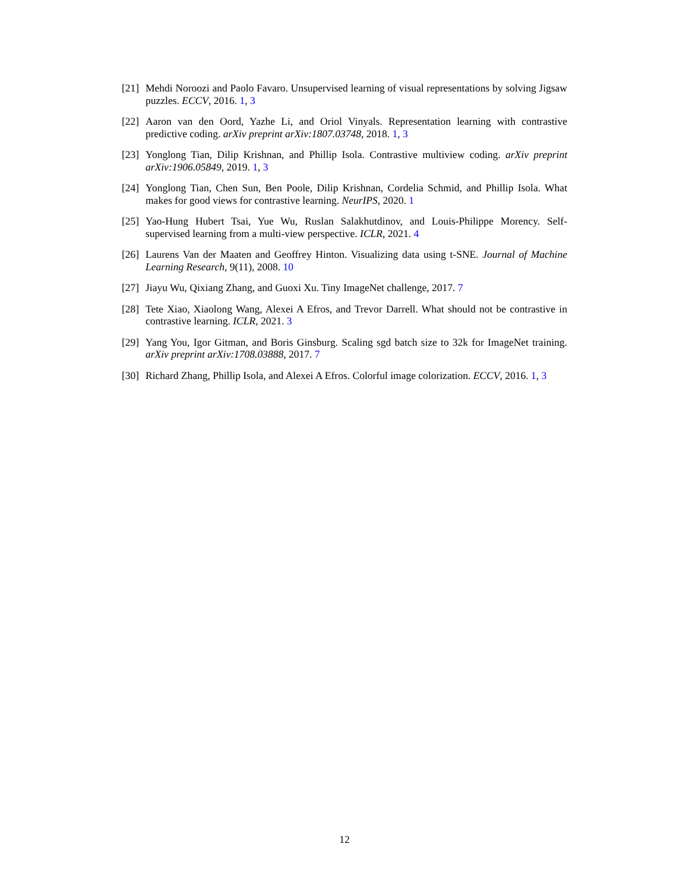[21] Mehdi Noroozi and Paolo Favaro. Unsupervised learning of visual representations by solving Jigsaw puzzles. ECCV, 2016. 1, 3
[22] Aaron van den Oord, Yazhe Li, and Oriol Vinyals. Representation learning with contrastive predictive coding. arXiv preprint arXiv:1807.03748, 2018. 1, 3
[23] Yonglong Tian, Dilip Krishnan, and Phillip Isola. Contrastive multiview coding. arXiv preprint arXiv:1906.05849, 2019. 1, 3
[24] Yonglong Tian, Chen Sun, Ben Poole, Dilip Krishnan, Cordelia Schmid, and Phillip Isola. What makes for good views for contrastive learning. NeurIPS, 2020. 1
[25] Yao-Hung Hubert Tsai, Yue Wu, Ruslan Salakhutdinov, and Louis-Philippe Morency. Self-supervised learning from a multi-view perspective. ICLR, 2021. 4
[26] Laurens Van der Maaten and Geoffrey Hinton. Visualizing data using t-SNE. Journal of Machine Learning Research, 9(11), 2008. 10
[27] Jiayu Wu, Qixiang Zhang, and Guoxi Xu. Tiny ImageNet challenge, 2017. 7
[28] Tete Xiao, Xiaolong Wang, Alexei A Efros, and Trevor Darrell. What should not be contrastive in contrastive learning. ICLR, 2021. 3
[29] Yang You, Igor Gitman, and Boris Ginsburg. Scaling sgd batch size to 32k for ImageNet training. arXiv preprint arXiv:1708.03888, 2017. 7
[30] Richard Zhang, Phillip Isola, and Alexei A Efros. Colorful image colorization. ECCV, 2016. 1, 3
12